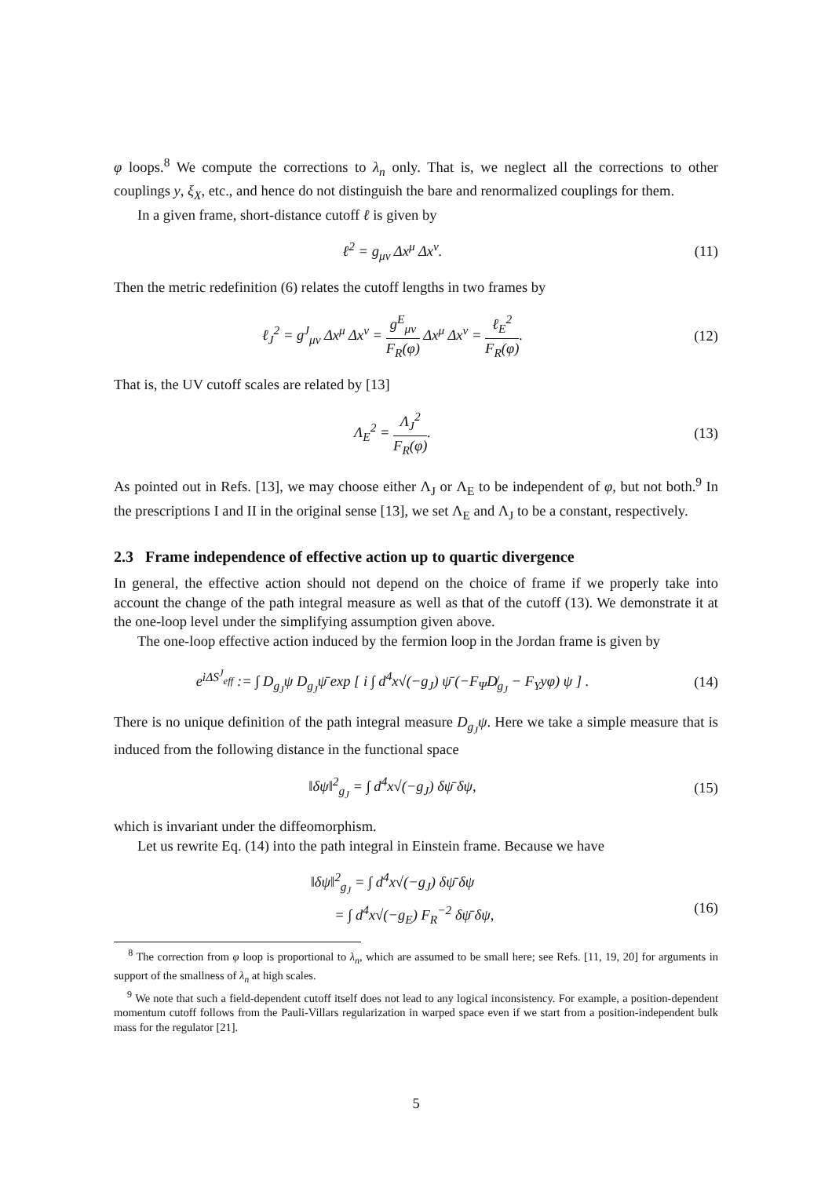φ loops.<sup>8</sup> We compute the corrections to λ<sub>n</sub> only. That is, we neglect all the corrections to other couplings y, ξ<sub>X</sub>, etc., and hence do not distinguish the bare and renormalized couplings for them.
In a given frame, short-distance cutoff ℓ is given by
ℓ<sup>2</sup> = g<sub>μν</sub> Δx<sup>μ</sup> Δx<sup>ν</sup>. (11)
Then the metric redefinition (6) relates the cutoff lengths in two frames by
ℓ<sub>J</sub><sup>2</sup> = g<sup>J</sup><sub>μν</sub> Δx<sup>μ</sup> Δx<sup>ν</sup> = g<sup>E</sup><sub>μν</sub> F<sub>R</sub>(φ) Δx<sup>μ</sup> Δx<sup>ν</sup> = ℓ<sub>E</sub><sup>2</sup> F<sub>R</sub>(φ).
(12)
That is, the UV cutoff scales are related by [13]
Λ<sub>E</sub><sup>2</sup> = Λ<sub>J</sub><sup>2</sup> F<sub>R</sub>(φ). (13)
As pointed out in Refs. [13], we may choose either Λ<sub>J</sub> or Λ<sub>E</sub> to be independent of φ, but not both.<sup>9</sup> In the prescriptions I and II in the original sense [13], we set Λ<sub>E</sub> and Λ<sub>J</sub> to be a constant, respectively.
2.3 Frame independence of effective action up to quartic divergence
In general, the effective action should not depend on the choice of frame if we properly take into account the change of the path integral measure as well as that of the cutoff (13). We demonstrate it at the one-loop level under the simplifying assumption given above.
The one-loop effective action induced by the fermion loop in the Jordan frame is given by
e<sup>iΔS<sup>J</sup><sub>eff</sub></sup> := ∫ D<sub>g<sub>J</sub></sub>ψ D<sub>g<sub>J</sub></sub>ψ̄ exp [ i ∫ d<sup>4</sup>x√(−g<sub>J</sub>) ψ̄ (−F<sub>Ψ</sub>D̸<sub>g<sub>J</sub></sub> − F<sub>Y</sub>yφ) ψ ] .
(14)
There is no unique definition of the path integral measure D<sub>g<sub>J</sub></sub>ψ. Here we take a simple measure that is induced from the following distance in the functional space
‖δψ‖<sup>2</sup><sub>g<sub>J</sub></sub> = ∫ d<sup>4</sup>x√(−g<sub>J</sub>) δψ̄ δψ, (15)
which is invariant under the diffeomorphism.
Let us rewrite Eq. (14) into the path integral in Einstein frame. Because we have
‖δψ‖<sup>2</sup><sub>g<sub>J</sub></sub> = ∫ d<sup>4</sup>x√(−g<sub>J</sub>) δψ̄ δψ
= ∫ d<sup>4</sup>x√(−g<sub>E</sub>) F<sub>R</sub><sup>−2</sup> δψ̄ δψ,
(16)
<sup>8</sup> The correction from φ loop is proportional to λ<sub>n</sub>, which are assumed to be small here; see Refs. [11, 19, 20] for arguments in support of the smallness of λ<sub>n</sub> at high scales.
<sup>9</sup> We note that such a field-dependent cutoff itself does not lead to any logical inconsistency. For example, a position-dependent momentum cutoff follows from the Pauli-Villars regularization in warped space even if we start from a position-independent bulk mass for the regulator [21].
5